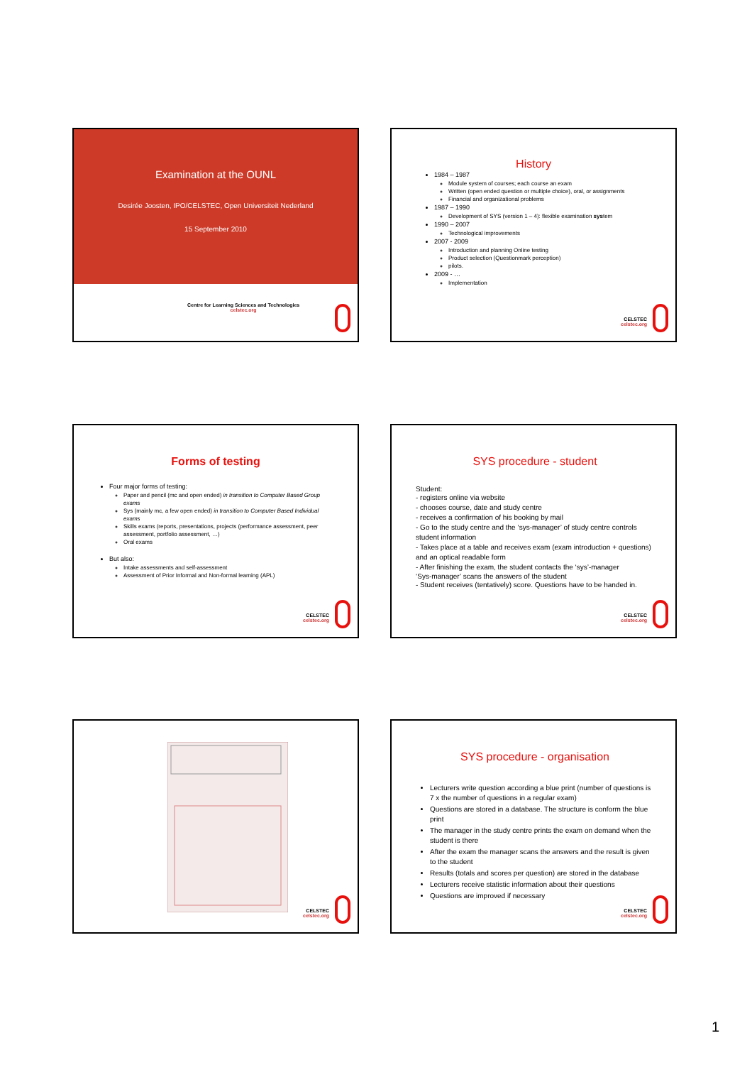Examination at the OUNL
Desirée Joosten, IPO/CELSTEC, Open Universiteit Nederland
15 September 2010
Centre for Learning Sciences and Technologies
celstec.org
History
1984 – 1987
Module system of courses; each course an exam
Written (open ended question or multiple choice), oral, or assignments
Financial and organizational problems
1987 – 1990
Development of SYS (version 1 – 4): flexible examination system
1990 – 2007
Technological improvements
2007 - 2009
Introduction and planning Online testing
Product selection (Questionmark perception)
pilots.
2009 - …
Implementation
CELSTEC
celstec.org
Forms of testing
Four major forms of testing:
Paper and pencil (mc and open ended) in transition to Computer Based Group exams
Sys (mainly mc, a few open ended) in transition to Computer Based Individual exams
Skills exams (reports, presentations, projects (performance assessment, peer assessment, portfolio assessment, …)
Oral exams
But also:
Intake assessments and self-assessment
Assessment of Prior Informal and Non-formal learning (APL)
CELSTEC
celstec.org
SYS procedure - student
Student:
- registers online via website
- chooses course, date and study centre
- receives a confirmation of his booking by mail
- Go to the study centre and the ‘sys-manager’ of study centre controls student information
- Takes place at a table and receives exam (exam introduction + questions) and an optical readable form
- After finishing the exam, the student contacts the ‘sys’-manager
‘Sys-manager’ scans the answers of the student
- Student receives (tentatively) score. Questions have to be handed in.
CELSTEC
celstec.org
CELSTEC
celstec.org
SYS procedure - organisation
Lecturers write question according a blue print (number of questions is 7 x the number of questions in a regular exam)
Questions are stored in a database. The structure is conform the blue print
The manager in the study centre prints the exam on demand when the student is there
After the exam the manager scans the answers and the result is given to the student
Results (totals and scores per question) are stored in the database
Lecturers receive statistic information about their questions
Questions are improved if necessary
CELSTEC
celstec.org
1